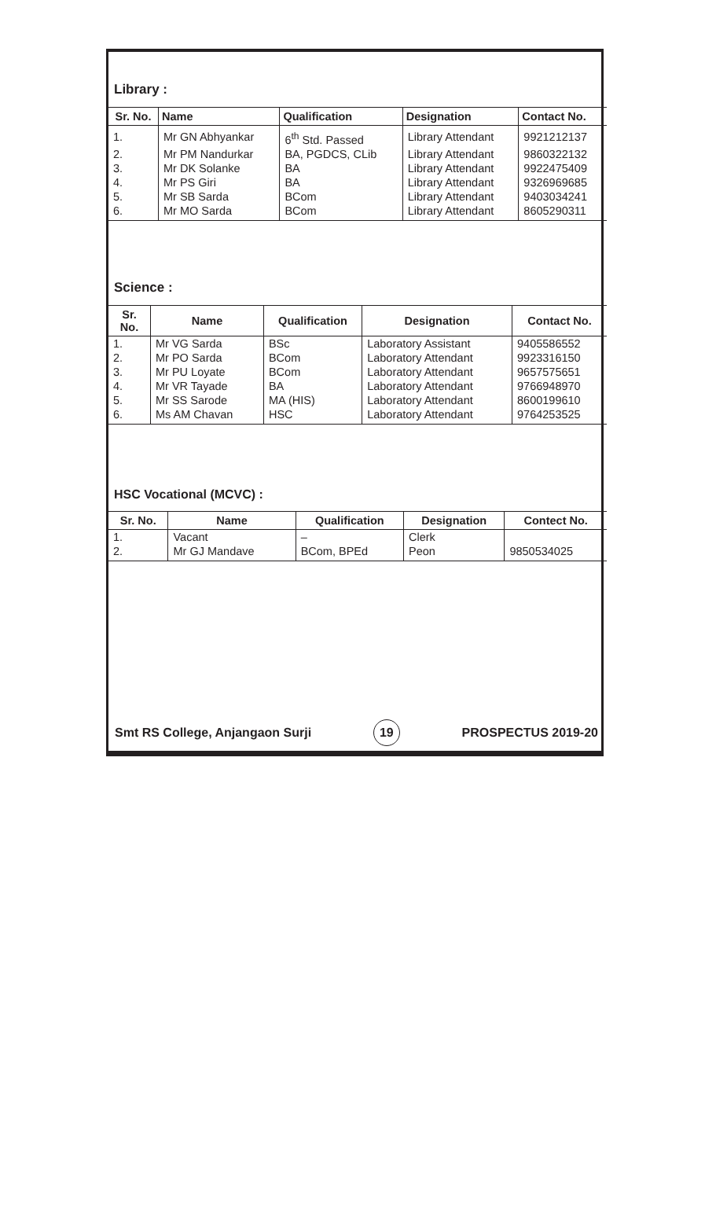Library :
| Sr. No. | Name | Qualification | Designation | Contact No. |
| --- | --- | --- | --- | --- |
| 1. | Mr GN Abhyankar | 6<sup>th</sup> Std. Passed | Library Attendant | 9921212137 |
| 2. | Mr PM Nandurkar | BA, PGDCS, CLib | Library Attendant | 9860322132 |
| 3. | Mr DK Solanke | BA | Library Attendant | 9922475409 |
| 4. | Mr PS Giri | BA | Library Attendant | 9326969685 |
| 5. | Mr SB Sarda | BCom | Library Attendant | 9403034241 |
| 6. | Mr MO Sarda | BCom | Library Attendant | 8605290311 |
Science :
| Sr. No. | Name | Qualification | Designation | Contact No. |
| --- | --- | --- | --- | --- |
| 1. | Mr VG Sarda | BSc | Laboratory Assistant | 9405586552 |
| 2. | Mr PO Sarda | BCom | Laboratory Attendant | 9923316150 |
| 3. | Mr PU Loyate | BCom | Laboratory Attendant | 9657575651 |
| 4. | Mr VR Tayade | BA | Laboratory Attendant | 9766948970 |
| 5. | Mr SS Sarode | MA (HIS) | Laboratory Attendant | 8600199610 |
| 6. | Ms AM Chavan | HSC | Laboratory Attendant | 9764253525 |
HSC Vocational (MCVC) :
| Sr. No. | Name | Qualification | Designation | Contect No. |
| --- | --- | --- | --- | --- |
| 1. | Vacant | – | Clerk | |
| 2. | Mr GJ Mandave | BCom, BPEd | Peon | 9850534025 |
Smt RS College, Anjangaon Surji 19 PROSPECTUS 2019-20